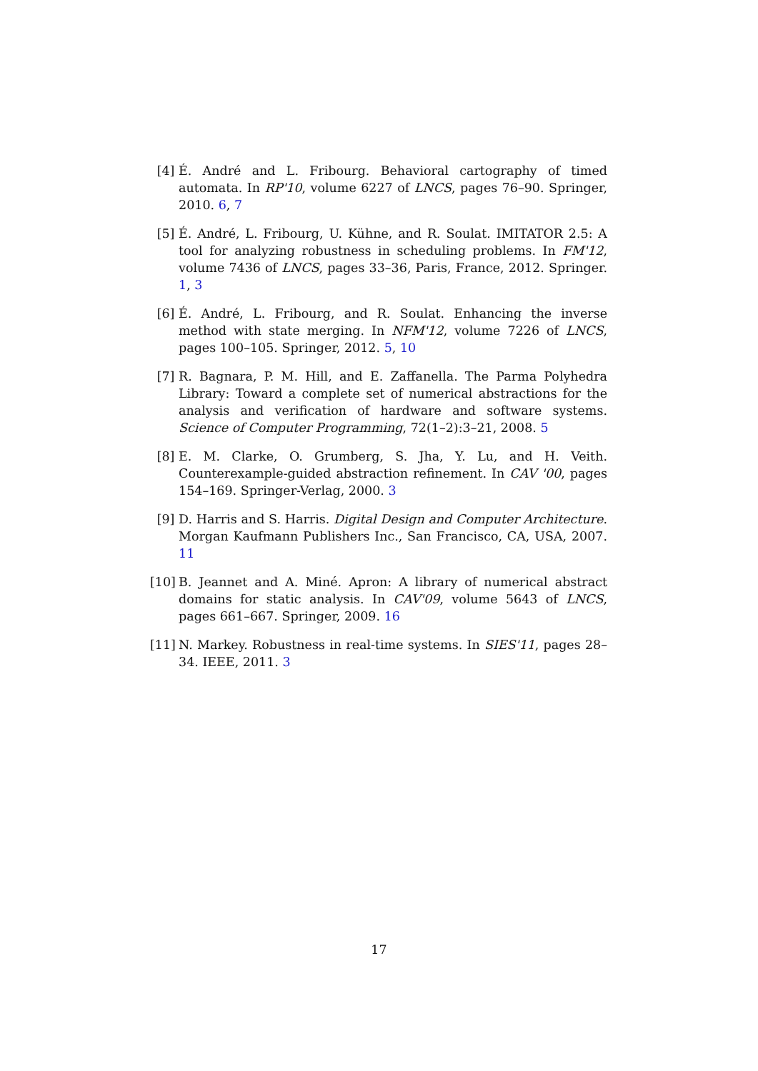[4] É. André and L. Fribourg. Behavioral cartography of timed automata. In RP'10, volume 6227 of LNCS, pages 76–90. Springer, 2010. 6, 7
[5] É. André, L. Fribourg, U. Kühne, and R. Soulat. IMITATOR 2.5: A tool for analyzing robustness in scheduling problems. In FM'12, volume 7436 of LNCS, pages 33–36, Paris, France, 2012. Springer. 1, 3
[6] É. André, L. Fribourg, and R. Soulat. Enhancing the inverse method with state merging. In NFM'12, volume 7226 of LNCS, pages 100–105. Springer, 2012. 5, 10
[7] R. Bagnara, P. M. Hill, and E. Zaffanella. The Parma Polyhedra Library: Toward a complete set of numerical abstractions for the analysis and verification of hardware and software systems. Science of Computer Programming, 72(1–2):3–21, 2008. 5
[8] E. M. Clarke, O. Grumberg, S. Jha, Y. Lu, and H. Veith. Counterexample-guided abstraction refinement. In CAV '00, pages 154–169. Springer-Verlag, 2000. 3
[9] D. Harris and S. Harris. Digital Design and Computer Architecture. Morgan Kaufmann Publishers Inc., San Francisco, CA, USA, 2007. 11
[10] B. Jeannet and A. Miné. Apron: A library of numerical abstract domains for static analysis. In CAV'09, volume 5643 of LNCS, pages 661–667. Springer, 2009. 16
[11] N. Markey. Robustness in real-time systems. In SIES'11, pages 28–34. IEEE, 2011. 3
17